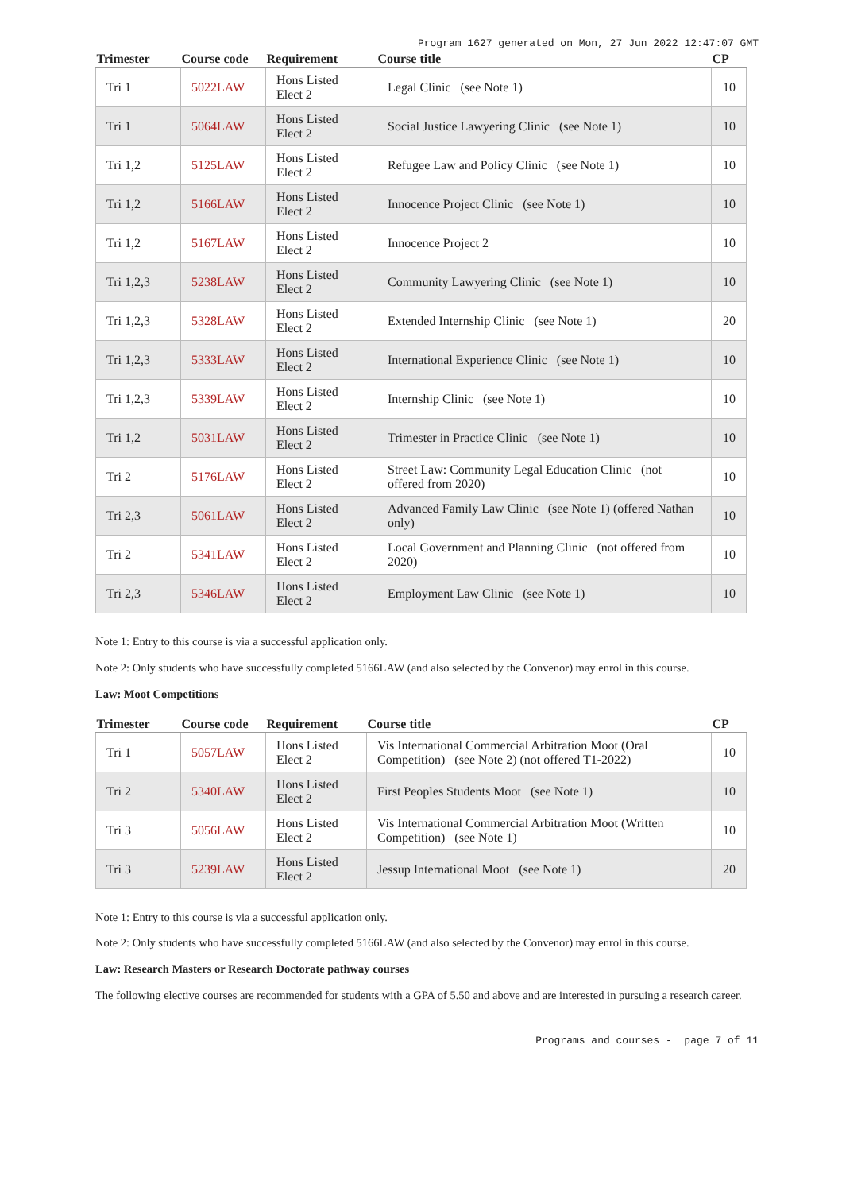Program 1627 generated on Mon, 27 Jun 2022 12:47:07 GMT
| Trimester | Course code | Requirement | Course title | CP |
| --- | --- | --- | --- | --- |
| Tri 1 | 5022LAW | Hons Listed Elect 2 | Legal Clinic (see Note 1) | 10 |
| Tri 1 | 5064LAW | Hons Listed Elect 2 | Social Justice Lawyering Clinic (see Note 1) | 10 |
| Tri 1,2 | 5125LAW | Hons Listed Elect 2 | Refugee Law and Policy Clinic (see Note 1) | 10 |
| Tri 1,2 | 5166LAW | Hons Listed Elect 2 | Innocence Project Clinic (see Note 1) | 10 |
| Tri 1,2 | 5167LAW | Hons Listed Elect 2 | Innocence Project 2 | 10 |
| Tri 1,2,3 | 5238LAW | Hons Listed Elect 2 | Community Lawyering Clinic (see Note 1) | 10 |
| Tri 1,2,3 | 5328LAW | Hons Listed Elect 2 | Extended Internship Clinic (see Note 1) | 20 |
| Tri 1,2,3 | 5333LAW | Hons Listed Elect 2 | International Experience Clinic (see Note 1) | 10 |
| Tri 1,2,3 | 5339LAW | Hons Listed Elect 2 | Internship Clinic (see Note 1) | 10 |
| Tri 1,2 | 5031LAW | Hons Listed Elect 2 | Trimester in Practice Clinic (see Note 1) | 10 |
| Tri 2 | 5176LAW | Hons Listed Elect 2 | Street Law: Community Legal Education Clinic (not offered from 2020) | 10 |
| Tri 2,3 | 5061LAW | Hons Listed Elect 2 | Advanced Family Law Clinic (see Note 1) (offered Nathan only) | 10 |
| Tri 2 | 5341LAW | Hons Listed Elect 2 | Local Government and Planning Clinic (not offered from 2020) | 10 |
| Tri 2,3 | 5346LAW | Hons Listed Elect 2 | Employment Law Clinic (see Note 1) | 10 |
Note 1: Entry to this course is via a successful application only.
Note 2: Only students who have successfully completed 5166LAW (and also selected by the Convenor) may enrol in this course.
Law: Moot Competitions
| Trimester | Course code | Requirement | Course title | CP |
| --- | --- | --- | --- | --- |
| Tri 1 | 5057LAW | Hons Listed Elect 2 | Vis International Commercial Arbitration Moot (Oral Competition) (see Note 2) (not offered T1-2022) | 10 |
| Tri 2 | 5340LAW | Hons Listed Elect 2 | First Peoples Students Moot (see Note 1) | 10 |
| Tri 3 | 5056LAW | Hons Listed Elect 2 | Vis International Commercial Arbitration Moot (Written Competition) (see Note 1) | 10 |
| Tri 3 | 5239LAW | Hons Listed Elect 2 | Jessup International Moot (see Note 1) | 20 |
Note 1: Entry to this course is via a successful application only.
Note 2: Only students who have successfully completed 5166LAW (and also selected by the Convenor) may enrol in this course.
Law: Research Masters or Research Doctorate pathway courses
The following elective courses are recommended for students with a GPA of 5.50 and above and are interested in pursuing a research career.
Programs and courses - page 7 of 11